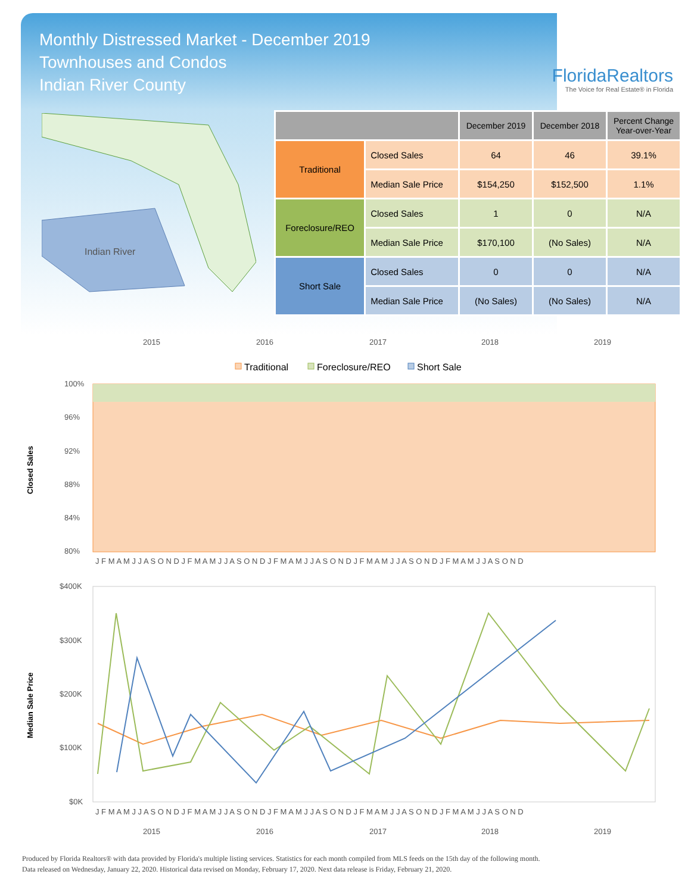Monthly Distressed Market - December 2019
Townhouses and Condos
Indian River County
FloridaRealtors
The Voice for Real Estate® in Florida
Indian River
| | | December 2019 | December 2018 | Percent Change Year-over-Year |
| --- | --- | --- | --- | --- |
| Traditional | Closed Sales | 64 | 46 | 39.1% |
| | Median Sale Price | $154,250 | $152,500 | 1.1% |
| Foreclosure/REO | Closed Sales | 1 | 0 | N/A |
| | Median Sale Price | $170,100 | (No Sales) | N/A |
| Short Sale | Closed Sales | 0 | 0 | N/A |
| | Median Sale Price | (No Sales) | (No Sales) | N/A |
2015
2016
2017
2018
2019
Traditional
Foreclosure/REO
Short Sale
Closed Sales
100%
96%
92%
88%
84%
80%
J F M A M J J A S O N D J F M A M J J A S O N D J F M A M J J A S O N D J F M A M J J A S O N D J F M A M J J A S O N D
Median Sale Price
$400K
$300K
$200K
$100K
$0K
J F M A M J J A S O N D J F M A M J J A S O N D J F M A M J J A S O N D J F M A M J J A S O N D J F M A M J J A S O N D
2015
2016
2017
2018
2019
Produced by Florida Realtors® with data provided by Florida's multiple listing services. Statistics for each month compiled from MLS feeds on the 15th day of the following month.
Data released on Wednesday, January 22, 2020. Historical data revised on Monday, February 17, 2020. Next data release is Friday, February 21, 2020.